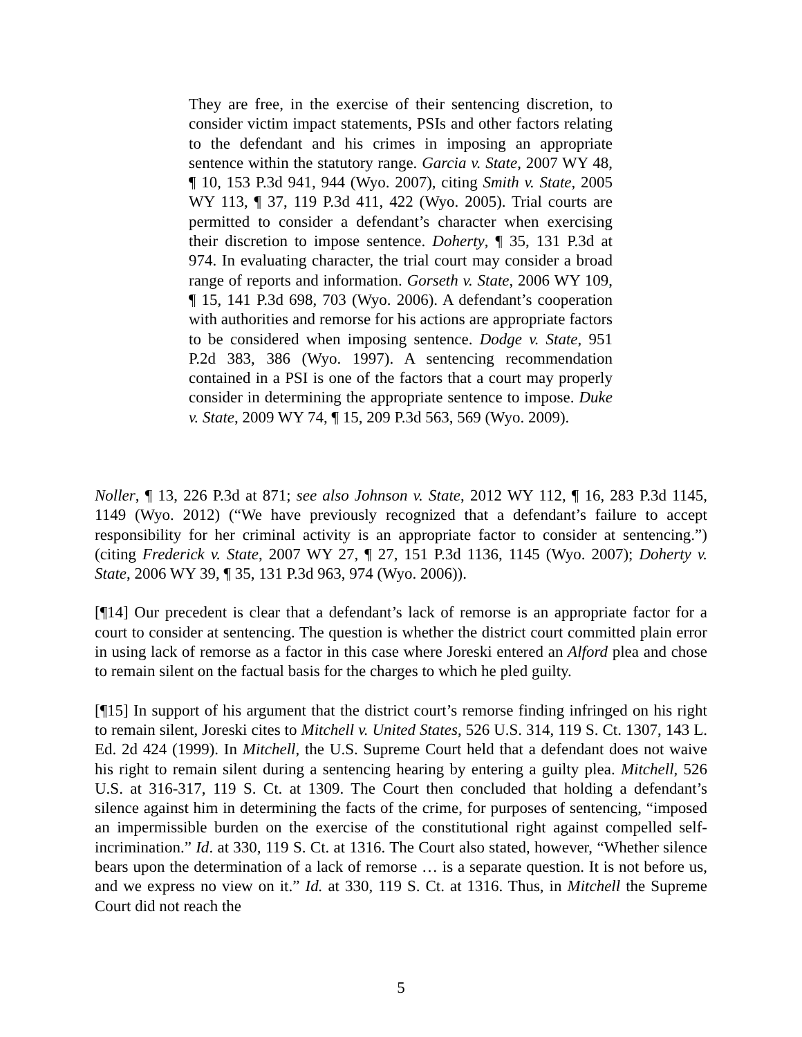They are free, in the exercise of their sentencing discretion, to consider victim impact statements, PSIs and other factors relating to the defendant and his crimes in imposing an appropriate sentence within the statutory range. Garcia v. State, 2007 WY 48, ¶ 10, 153 P.3d 941, 944 (Wyo. 2007), citing Smith v. State, 2005 WY 113, ¶ 37, 119 P.3d 411, 422 (Wyo. 2005). Trial courts are permitted to consider a defendant’s character when exercising their discretion to impose sentence. Doherty, ¶ 35, 131 P.3d at 974. In evaluating character, the trial court may consider a broad range of reports and information. Gorseth v. State, 2006 WY 109, ¶ 15, 141 P.3d 698, 703 (Wyo. 2006). A defendant’s cooperation with authorities and remorse for his actions are appropriate factors to be considered when imposing sentence. Dodge v. State, 951 P.2d 383, 386 (Wyo. 1997). A sentencing recommendation contained in a PSI is one of the factors that a court may properly consider in determining the appropriate sentence to impose. Duke v. State, 2009 WY 74, ¶ 15, 209 P.3d 563, 569 (Wyo. 2009).
Noller, ¶ 13, 226 P.3d at 871; see also Johnson v. State, 2012 WY 112, ¶ 16, 283 P.3d 1145, 1149 (Wyo. 2012) (“We have previously recognized that a defendant’s failure to accept responsibility for her criminal activity is an appropriate factor to consider at sentencing.”) (citing Frederick v. State, 2007 WY 27, ¶ 27, 151 P.3d 1136, 1145 (Wyo. 2007); Doherty v. State, 2006 WY 39, ¶ 35, 131 P.3d 963, 974 (Wyo. 2006)).
[¶14] Our precedent is clear that a defendant’s lack of remorse is an appropriate factor for a court to consider at sentencing. The question is whether the district court committed plain error in using lack of remorse as a factor in this case where Joreski entered an Alford plea and chose to remain silent on the factual basis for the charges to which he pled guilty.
[¶15] In support of his argument that the district court’s remorse finding infringed on his right to remain silent, Joreski cites to Mitchell v. United States, 526 U.S. 314, 119 S. Ct. 1307, 143 L. Ed. 2d 424 (1999). In Mitchell, the U.S. Supreme Court held that a defendant does not waive his right to remain silent during a sentencing hearing by entering a guilty plea. Mitchell, 526 U.S. at 316-317, 119 S. Ct. at 1309. The Court then concluded that holding a defendant’s silence against him in determining the facts of the crime, for purposes of sentencing, “imposed an impermissible burden on the exercise of the constitutional right against compelled self-incrimination.” Id. at 330, 119 S. Ct. at 1316. The Court also stated, however, “Whether silence bears upon the determination of a lack of remorse … is a separate question. It is not before us, and we express no view on it.” Id. at 330, 119 S. Ct. at 1316. Thus, in Mitchell the Supreme Court did not reach the
5